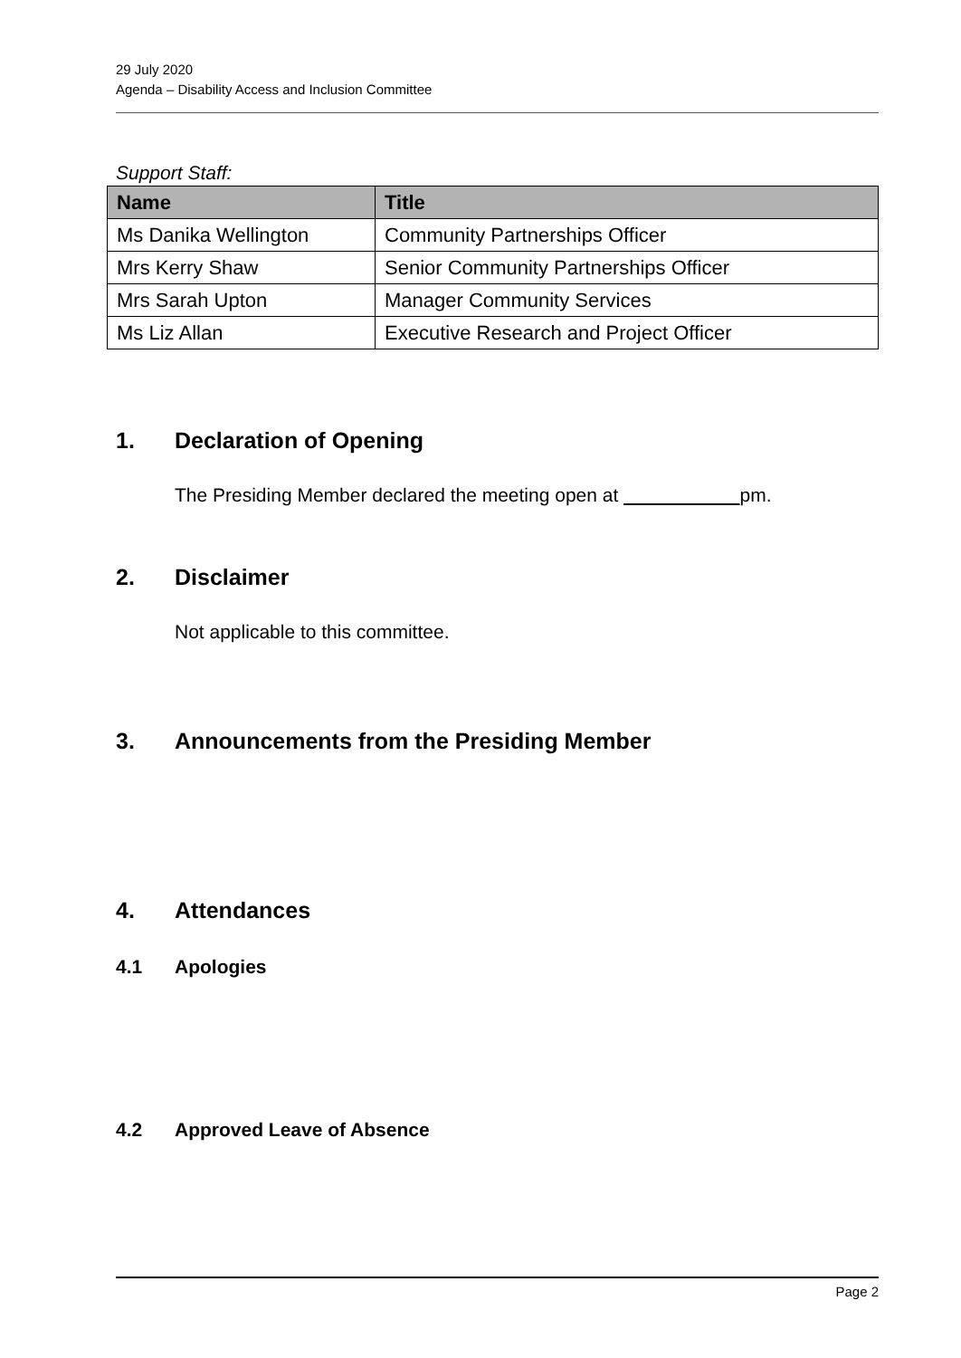29 July 2020
Agenda – Disability Access and Inclusion Committee
Support Staff:
| Name | Title |
| --- | --- |
| Ms Danika Wellington | Community Partnerships Officer |
| Mrs Kerry Shaw | Senior Community Partnerships Officer |
| Mrs Sarah Upton | Manager Community Services |
| Ms Liz Allan | Executive Research and Project Officer |
1. Declaration of Opening
The Presiding Member declared the meeting open at pm.
2. Disclaimer
Not applicable to this committee.
3. Announcements from the Presiding Member
4. Attendances
4.1 Apologies
4.2 Approved Leave of Absence
Page 2